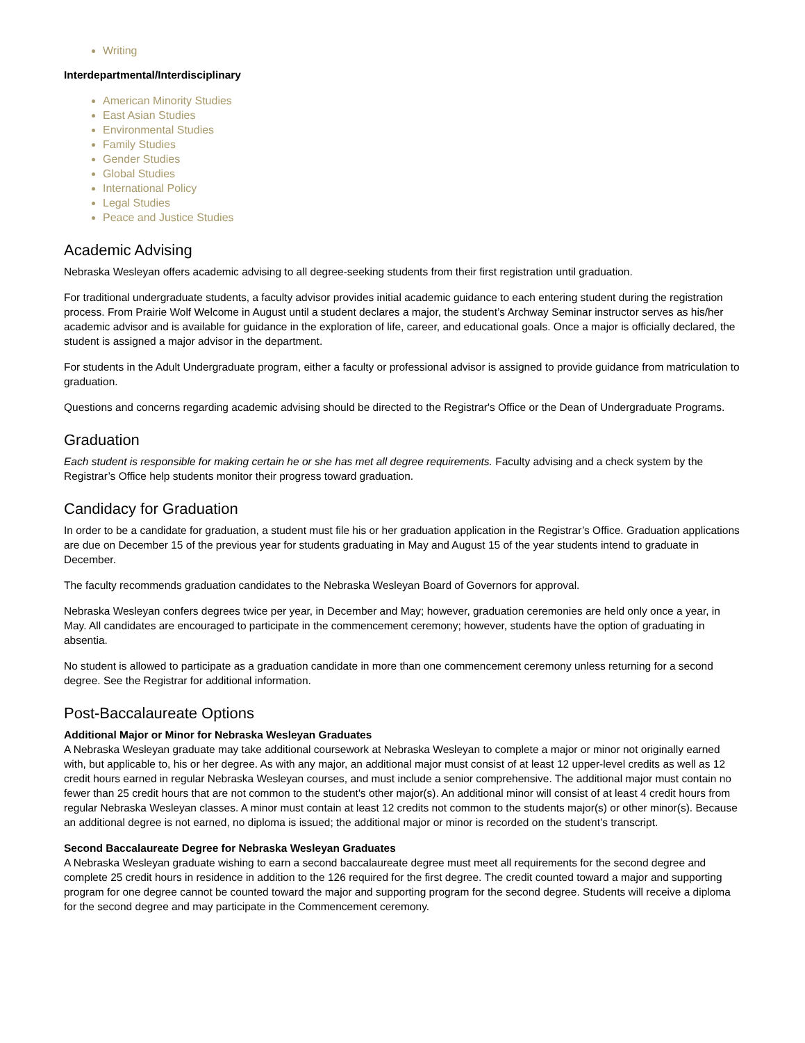Writing
Interdepartmental/Interdisciplinary
American Minority Studies
East Asian Studies
Environmental Studies
Family Studies
Gender Studies
Global Studies
International Policy
Legal Studies
Peace and Justice Studies
Academic Advising
Nebraska Wesleyan offers academic advising to all degree-seeking students from their first registration until graduation.
For traditional undergraduate students, a faculty advisor provides initial academic guidance to each entering student during the registration process. From Prairie Wolf Welcome in August until a student declares a major, the student’s Archway Seminar instructor serves as his/her academic advisor and is available for guidance in the exploration of life, career, and educational goals. Once a major is officially declared, the student is assigned a major advisor in the department.
For students in the Adult Undergraduate program, either a faculty or professional advisor is assigned to provide guidance from matriculation to graduation.
Questions and concerns regarding academic advising should be directed to the Registrar's Office or the Dean of Undergraduate Programs.
Graduation
Each student is responsible for making certain he or she has met all degree requirements. Faculty advising and a check system by the Registrar’s Office help students monitor their progress toward graduation.
Candidacy for Graduation
In order to be a candidate for graduation, a student must file his or her graduation application in the Registrar’s Office. Graduation applications are due on December 15 of the previous year for students graduating in May and August 15 of the year students intend to graduate in December.
The faculty recommends graduation candidates to the Nebraska Wesleyan Board of Governors for approval.
Nebraska Wesleyan confers degrees twice per year, in December and May; however, graduation ceremonies are held only once a year, in May. All candidates are encouraged to participate in the commencement ceremony; however, students have the option of graduating in absentia.
No student is allowed to participate as a graduation candidate in more than one commencement ceremony unless returning for a second degree. See the Registrar for additional information.
Post-Baccalaureate Options
Additional Major or Minor for Nebraska Wesleyan Graduates
A Nebraska Wesleyan graduate may take additional coursework at Nebraska Wesleyan to complete a major or minor not originally earned with, but applicable to, his or her degree. As with any major, an additional major must consist of at least 12 upper-level credits as well as 12 credit hours earned in regular Nebraska Wesleyan courses, and must include a senior comprehensive. The additional major must contain no fewer than 25 credit hours that are not common to the student's other major(s). An additional minor will consist of at least 4 credit hours from regular Nebraska Wesleyan classes. A minor must contain at least 12 credits not common to the students major(s) or other minor(s). Because an additional degree is not earned, no diploma is issued; the additional major or minor is recorded on the student’s transcript.
Second Baccalaureate Degree for Nebraska Wesleyan Graduates
A Nebraska Wesleyan graduate wishing to earn a second baccalaureate degree must meet all requirements for the second degree and complete 25 credit hours in residence in addition to the 126 required for the first degree. The credit counted toward a major and supporting program for one degree cannot be counted toward the major and supporting program for the second degree. Students will receive a diploma for the second degree and may participate in the Commencement ceremony.